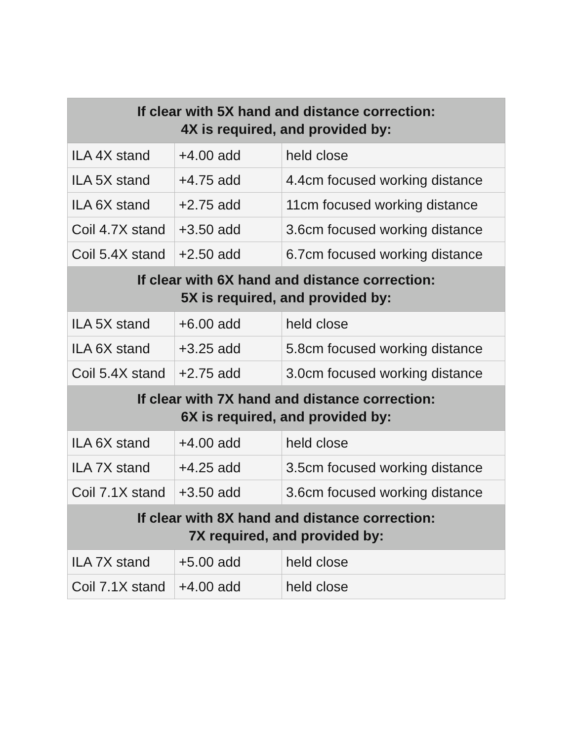| If clear with 5X hand and distance correction: 4X is required, and provided by: | | |
| --- | --- | --- |
| ILA 4X stand | +4.00 add | held close |
| ILA 5X stand | +4.75 add | 4.4cm focused working distance |
| ILA 6X stand | +2.75 add | 11cm focused working distance |
| Coil 4.7X stand | +3.50 add | 3.6cm focused working distance |
| Coil 5.4X stand | +2.50 add | 6.7cm focused working distance |
| If clear with 6X hand and distance correction: 5X is required, and provided by: | | |
| ILA 5X stand | +6.00 add | held close |
| ILA 6X stand | +3.25 add | 5.8cm focused working distance |
| Coil 5.4X stand | +2.75 add | 3.0cm focused working distance |
| If clear with 7X hand and distance correction: 6X is required, and provided by: | | |
| ILA 6X stand | +4.00 add | held close |
| ILA 7X stand | +4.25 add | 3.5cm focused working distance |
| Coil 7.1X stand | +3.50 add | 3.6cm focused working distance |
| If clear with 8X hand and distance correction: 7X required, and provided by: | | |
| ILA 7X stand | +5.00 add | held close |
| Coil 7.1X stand | +4.00 add | held close |